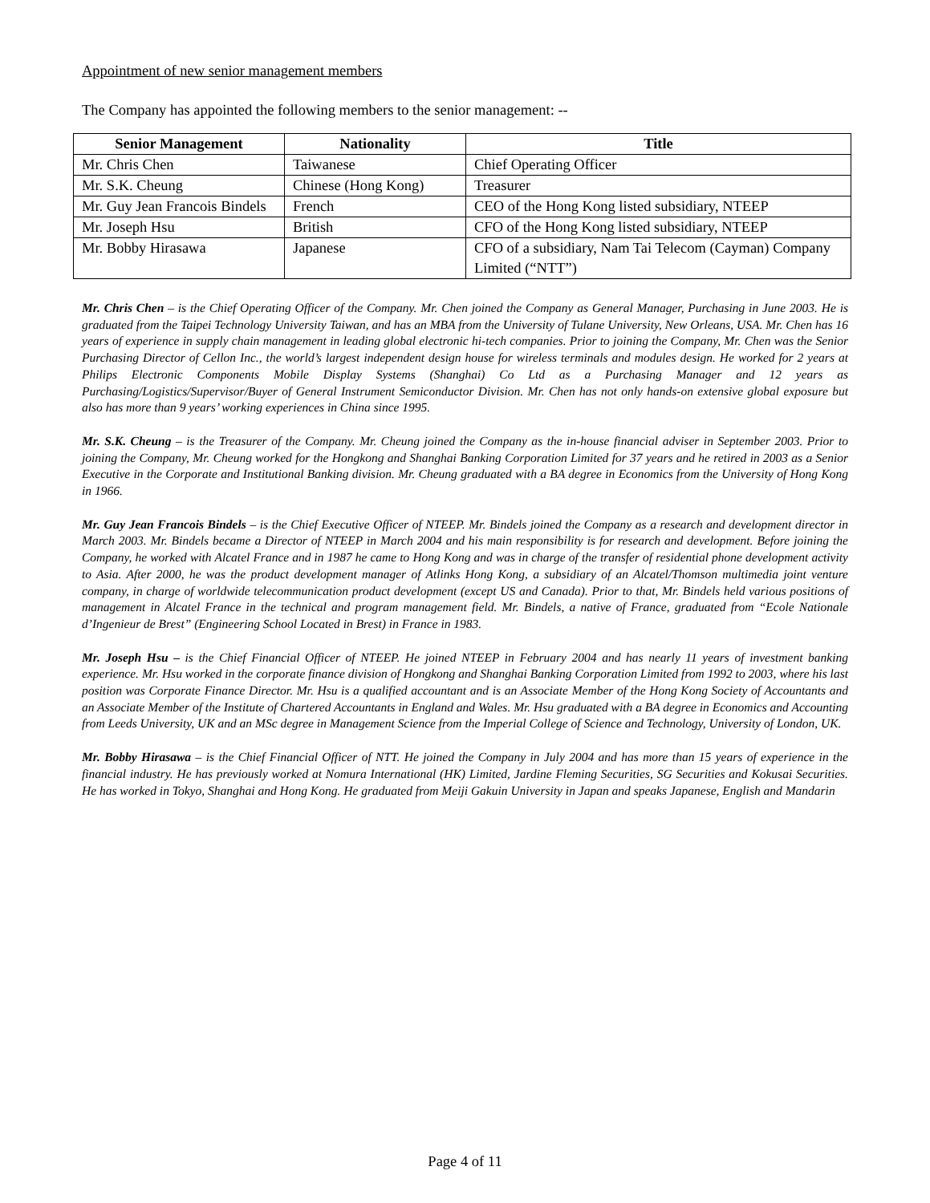Appointment of new senior management members
The Company has appointed the following members to the senior management: --
| Senior Management | Nationality | Title |
| --- | --- | --- |
| Mr. Chris Chen | Taiwanese | Chief Operating Officer |
| Mr. S.K. Cheung | Chinese (Hong Kong) | Treasurer |
| Mr. Guy Jean Francois Bindels | French | CEO of the Hong Kong listed subsidiary, NTEEP |
| Mr. Joseph Hsu | British | CFO of the Hong Kong listed subsidiary, NTEEP |
| Mr. Bobby Hirasawa | Japanese | CFO of a subsidiary, Nam Tai Telecom (Cayman) Company Limited (“NTT”) |
Mr. Chris Chen – is the Chief Operating Officer of the Company. Mr. Chen joined the Company as General Manager, Purchasing in June 2003. He is graduated from the Taipei Technology University Taiwan, and has an MBA from the University of Tulane University, New Orleans, USA. Mr. Chen has 16 years of experience in supply chain management in leading global electronic hi-tech companies. Prior to joining the Company, Mr. Chen was the Senior Purchasing Director of Cellon Inc., the world’s largest independent design house for wireless terminals and modules design. He worked for 2 years at Philips Electronic Components Mobile Display Systems (Shanghai) Co Ltd as a Purchasing Manager and 12 years as Purchasing/Logistics/Supervisor/Buyer of General Instrument Semiconductor Division. Mr. Chen has not only hands-on extensive global exposure but also has more than 9 years’ working experiences in China since 1995.
Mr. S.K. Cheung – is the Treasurer of the Company. Mr. Cheung joined the Company as the in-house financial adviser in September 2003. Prior to joining the Company, Mr. Cheung worked for the Hongkong and Shanghai Banking Corporation Limited for 37 years and he retired in 2003 as a Senior Executive in the Corporate and Institutional Banking division. Mr. Cheung graduated with a BA degree in Economics from the University of Hong Kong in 1966.
Mr. Guy Jean Francois Bindels – is the Chief Executive Officer of NTEEP. Mr. Bindels joined the Company as a research and development director in March 2003. Mr. Bindels became a Director of NTEEP in March 2004 and his main responsibility is for research and development. Before joining the Company, he worked with Alcatel France and in 1987 he came to Hong Kong and was in charge of the transfer of residential phone development activity to Asia. After 2000, he was the product development manager of Atlinks Hong Kong, a subsidiary of an Alcatel/Thomson multimedia joint venture company, in charge of worldwide telecommunication product development (except US and Canada). Prior to that, Mr. Bindels held various positions of management in Alcatel France in the technical and program management field. Mr. Bindels, a native of France, graduated from “Ecole Nationale d’Ingenieur de Brest” (Engineering School Located in Brest) in France in 1983.
Mr. Joseph Hsu – is the Chief Financial Officer of NTEEP. He joined NTEEP in February 2004 and has nearly 11 years of investment banking experience. Mr. Hsu worked in the corporate finance division of Hongkong and Shanghai Banking Corporation Limited from 1992 to 2003, where his last position was Corporate Finance Director. Mr. Hsu is a qualified accountant and is an Associate Member of the Hong Kong Society of Accountants and an Associate Member of the Institute of Chartered Accountants in England and Wales. Mr. Hsu graduated with a BA degree in Economics and Accounting from Leeds University, UK and an MSc degree in Management Science from the Imperial College of Science and Technology, University of London, UK.
Mr. Bobby Hirasawa – is the Chief Financial Officer of NTT. He joined the Company in July 2004 and has more than 15 years of experience in the financial industry. He has previously worked at Nomura International (HK) Limited, Jardine Fleming Securities, SG Securities and Kokusai Securities. He has worked in Tokyo, Shanghai and Hong Kong. He graduated from Meiji Gakuin University in Japan and speaks Japanese, English and Mandarin
Page 4 of 11